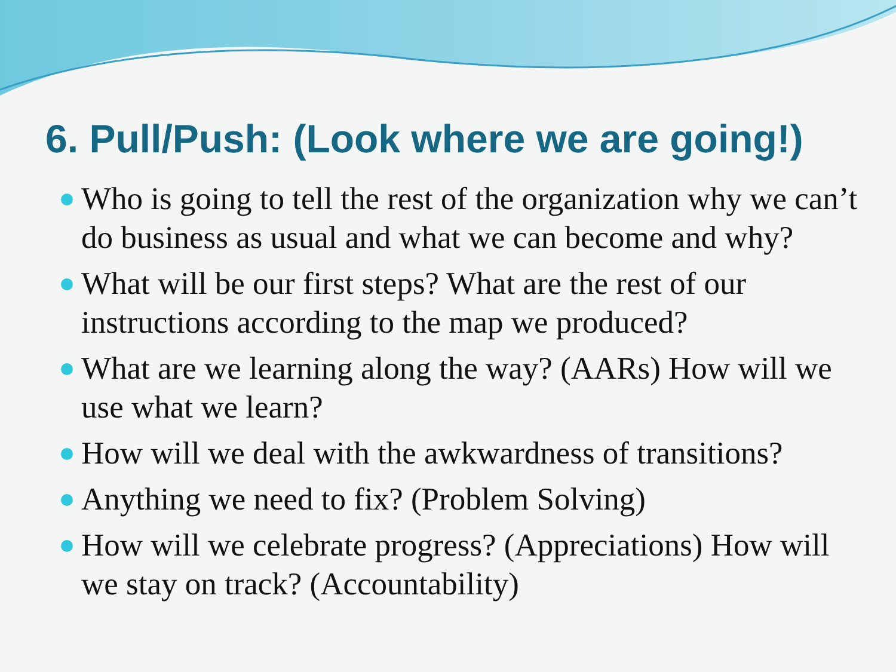6. Pull/Push: (Look where we are going!)
Who is going to tell the rest of the organization why we can’t do business as usual and what we can become and why?
What will be our first steps? What are the rest of our instructions according to the map we produced?
What are we learning along the way? (AARs) How will we use what we learn?
How will we deal with the awkwardness of transitions?
Anything we need to fix? (Problem Solving)
How will we celebrate progress? (Appreciations) How will we stay on track? (Accountability)